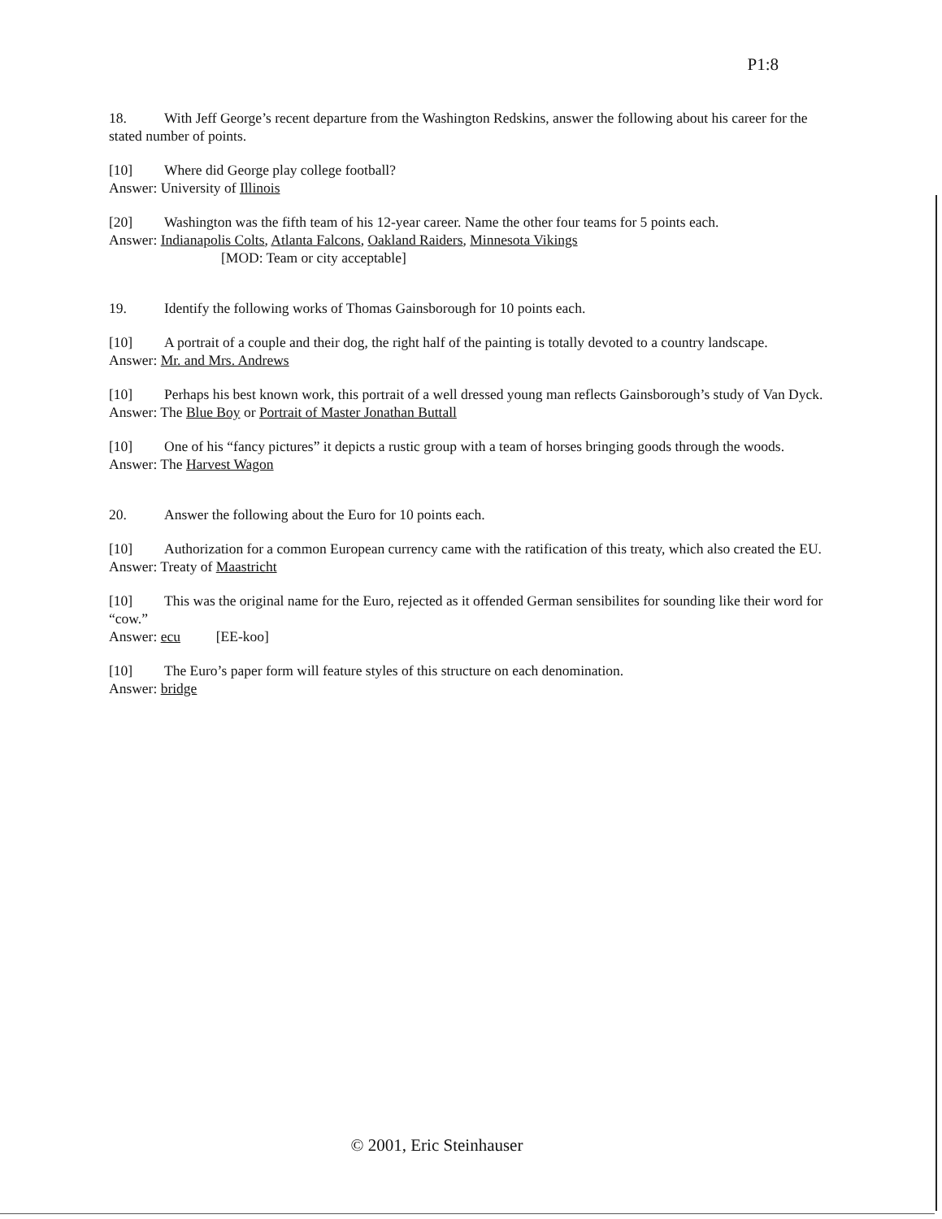P1:8
18. With Jeff George’s recent departure from the Washington Redskins, answer the following about his career for the stated number of points.
[10] Where did George play college football?
Answer: University of Illinois
[20] Washington was the fifth team of his 12-year career. Name the other four teams for 5 points each.
Answer: Indianapolis Colts, Atlanta Falcons, Oakland Raiders, Minnesota Vikings
[MOD: Team or city acceptable]
19. Identify the following works of Thomas Gainsborough for 10 points each.
[10] A portrait of a couple and their dog, the right half of the painting is totally devoted to a country landscape.
Answer: Mr. and Mrs. Andrews
[10] Perhaps his best known work, this portrait of a well dressed young man reflects Gainsborough’s study of Van Dyck.
Answer: The Blue Boy or Portrait of Master Jonathan Buttall
[10] One of his “fancy pictures” it depicts a rustic group with a team of horses bringing goods through the woods.
Answer: The Harvest Wagon
20. Answer the following about the Euro for 10 points each.
[10] Authorization for a common European currency came with the ratification of this treaty, which also created the EU.
Answer: Treaty of Maastricht
[10] This was the original name for the Euro, rejected as it offended German sensibilites for sounding like their word for “cow.”
Answer: ecu [EE-koo]
[10] The Euro’s paper form will feature styles of this structure on each denomination.
Answer: bridge
© 2001, Eric Steinhauser